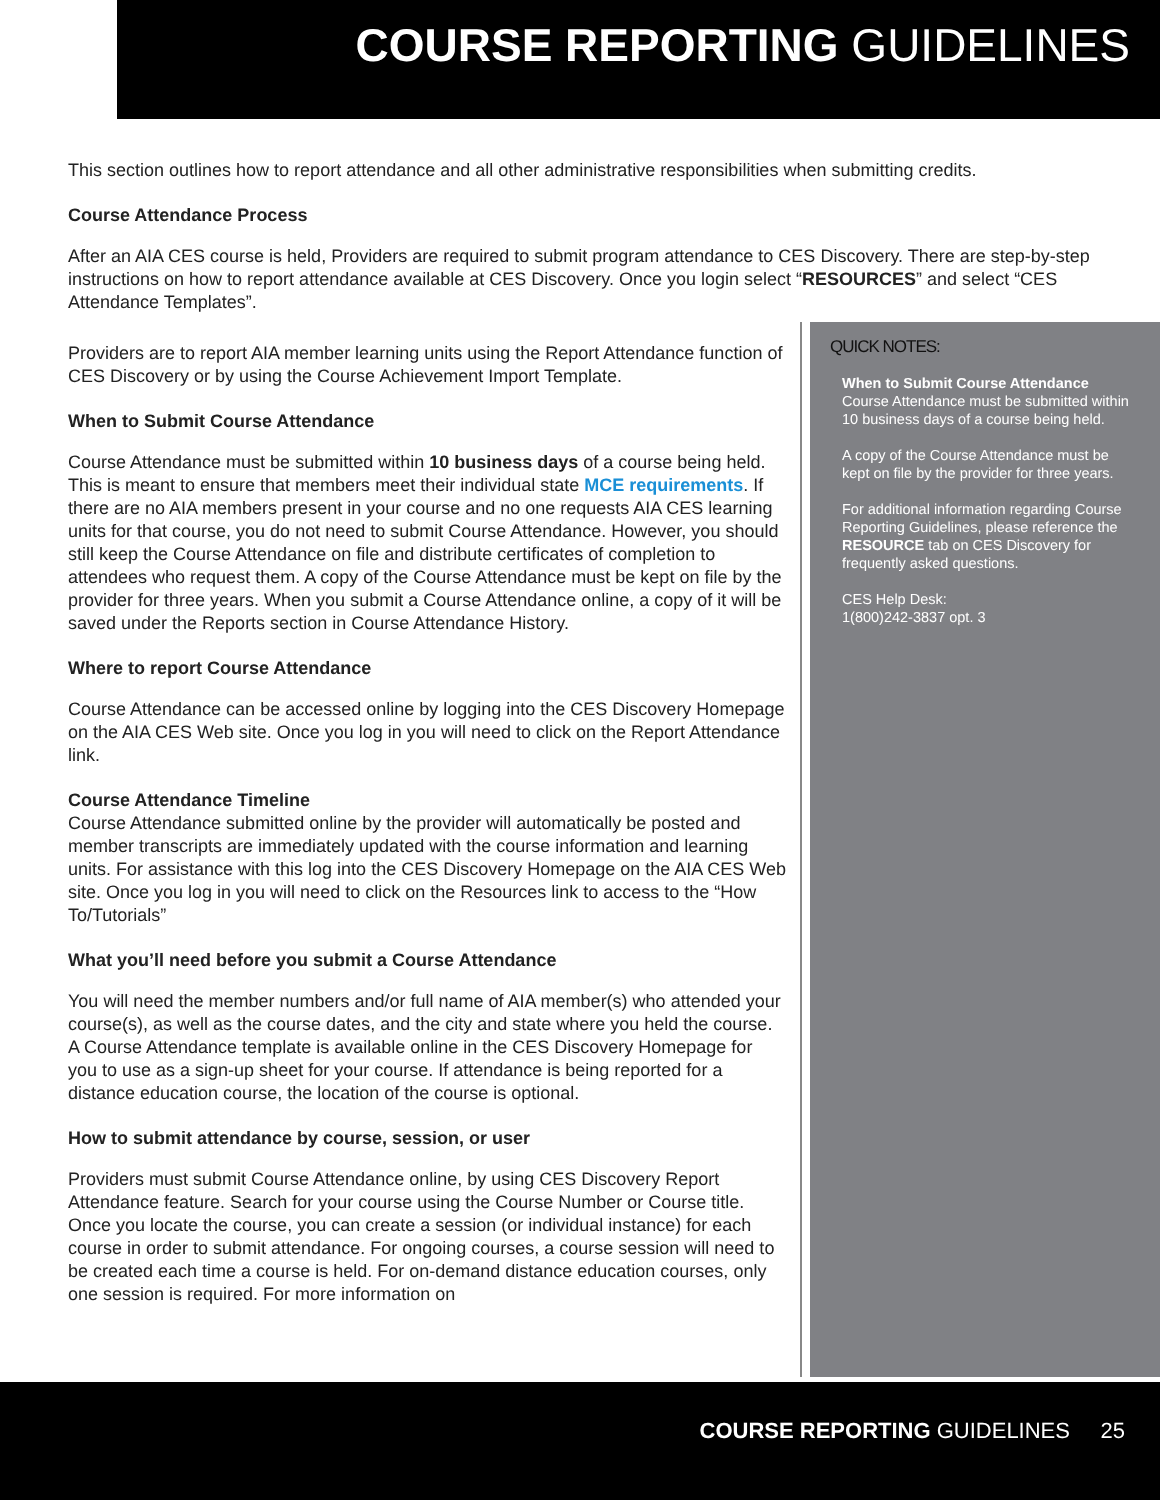COURSE REPORTING GUIDELINES
This section outlines how to report attendance and all other administrative responsibilities when submitting credits.
Course Attendance Process
After an AIA CES course is held, Providers are required to submit program attendance to CES Discovery. There are step-by-step instructions on how to report attendance available at CES Discovery. Once you login select “RESOURCES” and select “CES Attendance Templates”.
Providers are to report AIA member learning units using the Report Attendance function of CES Discovery or by using the Course Achievement Import Template.
When to Submit Course Attendance
Course Attendance must be submitted within 10 business days of a course being held. This is meant to ensure that members meet their individual state MCE requirements. If there are no AIA members present in your course and no one requests AIA CES learning units for that course, you do not need to submit Course Attendance. However, you should still keep the Course Attendance on file and distribute certificates of completion to attendees who request them. A copy of the Course Attendance must be kept on file by the provider for three years. When you submit a Course Attendance online, a copy of it will be saved under the Reports section in Course Attendance History.
Where to report Course Attendance
Course Attendance can be accessed online by logging into the CES Discovery Homepage on the AIA CES Web site. Once you log in you will need to click on the Report Attendance link.
Course Attendance Timeline
Course Attendance submitted online by the provider will automatically be posted and member transcripts are immediately updated with the course information and learning units. For assistance with this log into the CES Discovery Homepage on the AIA CES Web site. Once you log in you will need to click on the Resources link to access to the “How To/Tutorials”
What you’ll need before you submit a Course Attendance
You will need the member numbers and/or full name of AIA member(s) who attended your course(s), as well as the course dates, and the city and state where you held the course. A Course Attendance template is available online in the CES Discovery Homepage for you to use as a sign-up sheet for your course. If attendance is being reported for a distance education course, the location of the course is optional.
How to submit attendance by course, session, or user
Providers must submit Course Attendance online, by using CES Discovery Report Attendance feature. Search for your course using the Course Number or Course title. Once you locate the course, you can create a session (or individual instance) for each course in order to submit attendance. For ongoing courses, a course session will need to be created each time a course is held. For on-demand distance education courses, only one session is required. For more information on
QUICK NOTES:
When to Submit Course Attendance
Course Attendance must be submitted within 10 business days of a course being held.
A copy of the Course Attendance must be kept on file by the provider for three years.
For additional information regarding Course Reporting Guidelines, please reference the RESOURCE tab on CES Discovery for frequently asked questions.
CES Help Desk:
1(800)242-3837 opt. 3
COURSE REPORTING GUIDELINES 25